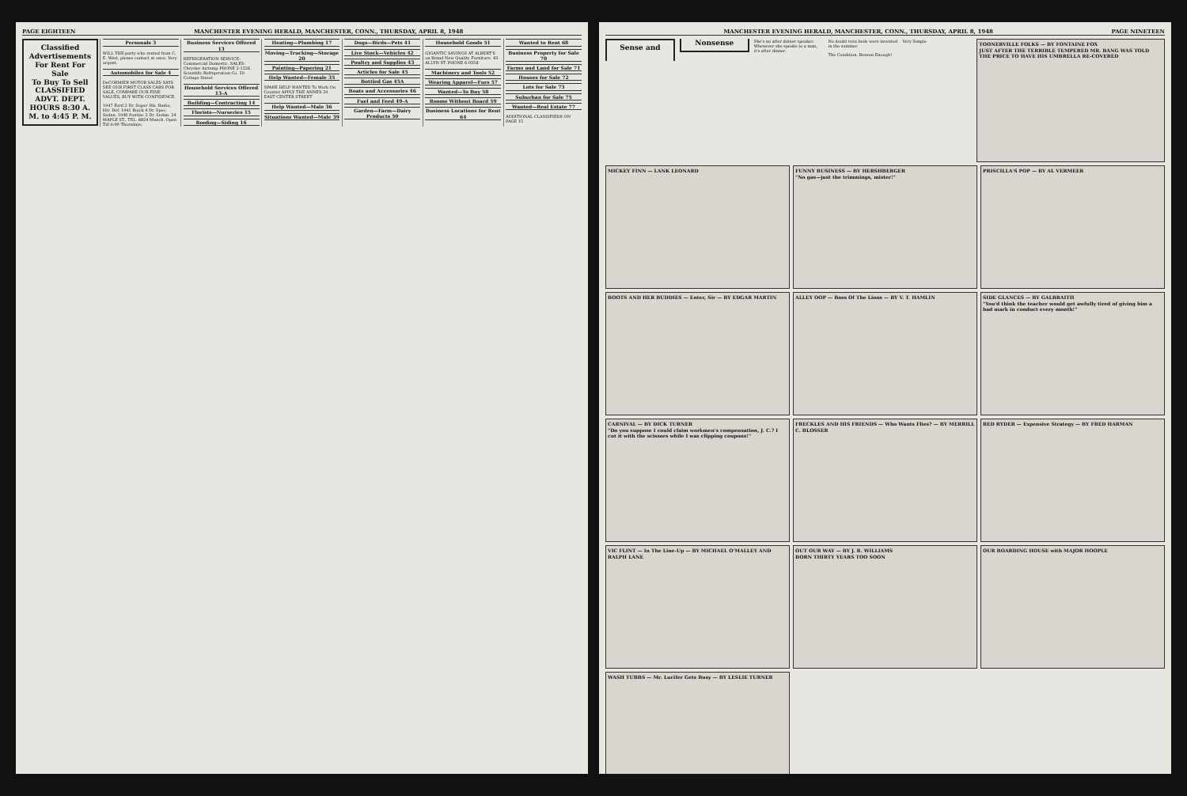PAGE EIGHTEEN MANCHESTER EVENING HERALD, MANCHESTER, CONN., THURSDAY, APRIL 8, 1948
Classified Advertisements
For Rent For Sale
To Buy To Sell
CLASSIFIED ADVT. DEPT. HOURS 8:30 A. M. to 4:45 P. M.
Personals 3
WILL THE party who rented from C. E. West, please contact at once. Very urgent.
Automobiles for Sale 4
DeCORMIER MOTOR SALES SAYS SEE OUR FIRST CLASS CARS FOR SALE, COMPARE OUR FINE VALUES, BUY WITH CONFIDENCE.
1947 Ford 2 Dr. Super Dlx. Radio, Htr. Def. 1941 Buick 4 Dr. Spec. Sedan. 1940 Pontiac 2 Dr. Sedan. 24 MAPLE ST., TEL. 8854 Manch. Open Till 9:00 Thursdays.
Business Services Offered 13
REFRIGERATION SERVICE: Commercial Domestic. SALES: Chrysler Airtemp PHONE 2-1226. Scientific Refrigeration Co. 50 Cottage Street
Household Services Offered 13-A
Building—Contracting 14
Florists—Nurseries 15
Roofing—Siding 16
Heating—Plumbing 17
Moving—Trucking—Storage 20
Painting—Papering 21
Help Wanted—Female 35
SPARE HELP WANTED To Work On Counter APPLY THE ANNEX 29 EAST CENTER STREET
Help Wanted—Male 36
Situations Wanted—Male 39
Dogs—Birds—Pets 41
Live Stock—Vehicles 42
Poultry and Supplies 43
Articles for Sale 45
Bottled Gas 45A
Boats and Accessories 46
Fuel and Feed 49-A
Garden—Farm—Dairy Products 50
Household Goods 51
GIGANTIC SAVINGS AT ALBERT'S on Brand New Quality Furniture. 43 ALLYN ST. PHONE 6-0358
Machinery and Tools 52
Wearing Apparel—Furs 57
Wanted—To Buy 58
Rooms Without Board 59
Business Locations for Rent 64
Wanted to Rent 68
Business Property for Sale 70
Farms and Land for Sale 71
Houses for Sale 72
Lots for Sale 73
Suburban for Sale 75
Wanted—Real Estate 77
ADDITIONAL CLASSIFIEDS ON PAGE 15
MANCHESTER EVENING HERALD, MANCHESTER, CONN., THURSDAY, APRIL 8, 1948 PAGE NINETEEN
Sense and Nonsense
She's an after dinner speaker. Whenever she speaks to a man, it's after dinner.
No doubt twin beds were invented in the summer.
The Condition. Reason Enough!
Very Simple
TOONERVILLE FOLKS — BY FONTAINE FOX
JUST AFTER THE TERRIBLE TEMPERED MR. BANG WAS TOLD THE PRICE TO HAVE HIS UMBRELLA RE-COVERED
MICKEY FINN — LANK LEONARD
FUNNY BUSINESS — BY HERSHBERGER
"No gas—just the trimmings, mister!"
PRISCILLA'S POP — BY AL VERMEER
BOOTS AND HER BUDDIES — Enter, Sir — BY EDGAR MARTIN
ALLEY OOP — Boss Of The Lions — BY V. T. HAMLIN
SIDE GLANCES — BY GALBRAITH
"You'd think the teacher would get awfully tired of giving him a bad mark in conduct every month!"
CARNIVAL — BY DICK TURNER
"Do you suppose I could claim workmen's compensation, J. C.? I cut it with the scissors while I was clipping coupons!"
FRECKLES AND HIS FRIENDS — Who Wants Flies? — BY MERRILL C. BLOSSER
RED RYDER — Expensive Strategy — BY FRED HARMAN
VIC FLINT — In The Line-Up — BY MICHAEL O'MALLEY AND RALPH LANE
OUT OUR WAY — BY J. R. WILLIAMS
BORN THIRTY YEARS TOO SOON
OUR BOARDING HOUSE with MAJOR HOOPLE
WASH TUBBS — Mr. Lucifer Gets Busy — BY LESLIE TURNER